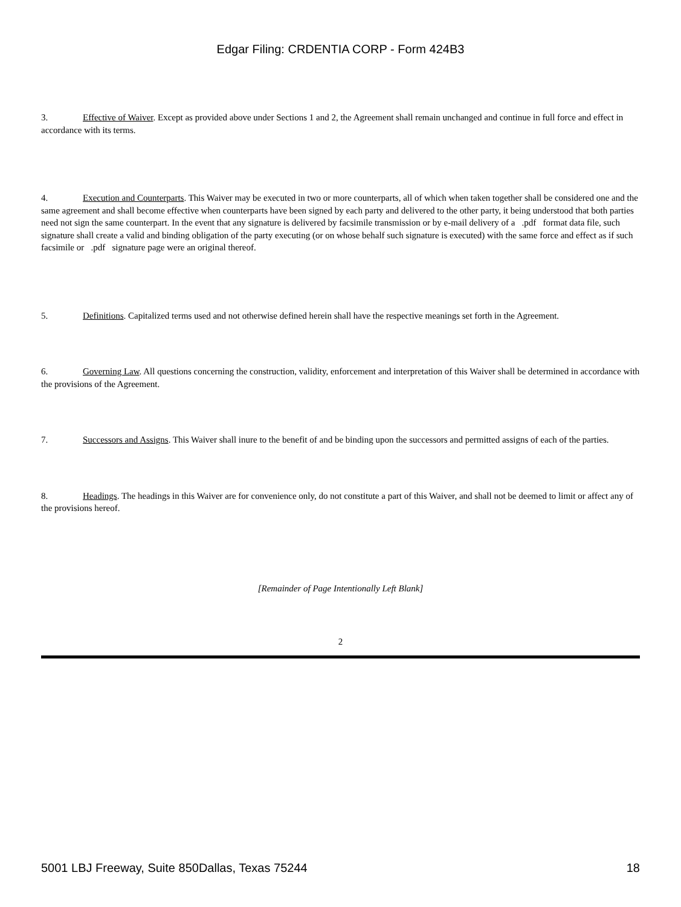Edgar Filing: CRDENTIA CORP - Form 424B3
3. Effective of Waiver. Except as provided above under Sections 1 and 2, the Agreement shall remain unchanged and continue in full force and effect in accordance with its terms.
4. Execution and Counterparts. This Waiver may be executed in two or more counterparts, all of which when taken together shall be considered one and the same agreement and shall become effective when counterparts have been signed by each party and delivered to the other party, it being understood that both parties need not sign the same counterpart. In the event that any signature is delivered by facsimile transmission or by e-mail delivery of a .pdf format data file, such signature shall create a valid and binding obligation of the party executing (or on whose behalf such signature is executed) with the same force and effect as if such facsimile or .pdf signature page were an original thereof.
5. Definitions. Capitalized terms used and not otherwise defined herein shall have the respective meanings set forth in the Agreement.
6. Governing Law. All questions concerning the construction, validity, enforcement and interpretation of this Waiver shall be determined in accordance with the provisions of the Agreement.
7. Successors and Assigns. This Waiver shall inure to the benefit of and be binding upon the successors and permitted assigns of each of the parties.
8. Headings. The headings in this Waiver are for convenience only, do not constitute a part of this Waiver, and shall not be deemed to limit or affect any of the provisions hereof.
[Remainder of Page Intentionally Left Blank]
2
5001 LBJ Freeway, Suite 850Dallas, Texas 75244 18